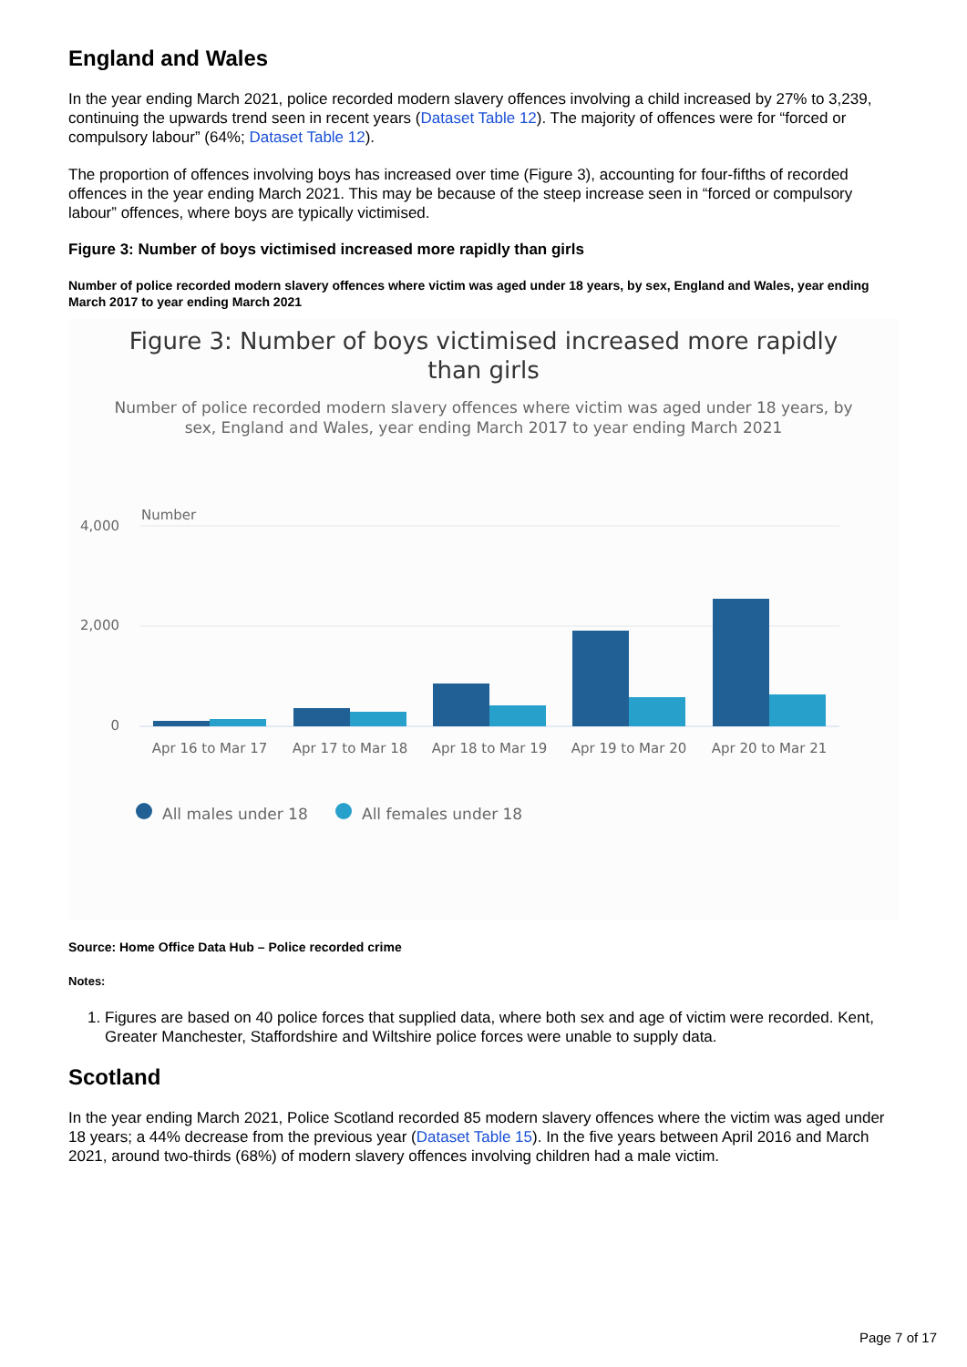England and Wales
In the year ending March 2021, police recorded modern slavery offences involving a child increased by 27% to 3,239, continuing the upwards trend seen in recent years (Dataset Table 12). The majority of offences were for “forced or compulsory labour” (64%; Dataset Table 12).
The proportion of offences involving boys has increased over time (Figure 3), accounting for four-fifths of recorded offences in the year ending March 2021. This may be because of the steep increase seen in “forced or compulsory labour” offences, where boys are typically victimised.
Figure 3: Number of boys victimised increased more rapidly than girls
Number of police recorded modern slavery offences where victim was aged under 18 years, by sex, England and Wales, year ending March 2017 to year ending March 2021
Figure 3: Number of boys victimised increased more rapidly
than girls
Number of police recorded modern slavery offences where victim was aged under 18 years, by
sex, England and Wales, year ending March 2017 to year ending March 2021
Number
4,000
2,000
0
Apr 16 to Mar 17
Apr 17 to Mar 18
Apr 18 to Mar 19
Apr 19 to Mar 20
Apr 20 to Mar 21
All males under 18
All females under 18
Source: Home Office Data Hub – Police recorded crime
Notes:
1. Figures are based on 40 police forces that supplied data, where both sex and age of victim were recorded. Kent, Greater Manchester, Staffordshire and Wiltshire police forces were unable to supply data.
Scotland
In the year ending March 2021, Police Scotland recorded 85 modern slavery offences where the victim was aged under 18 years; a 44% decrease from the previous year (Dataset Table 15). In the five years between April 2016 and March 2021, around two-thirds (68%) of modern slavery offences involving children had a male victim.
Page 7 of 17